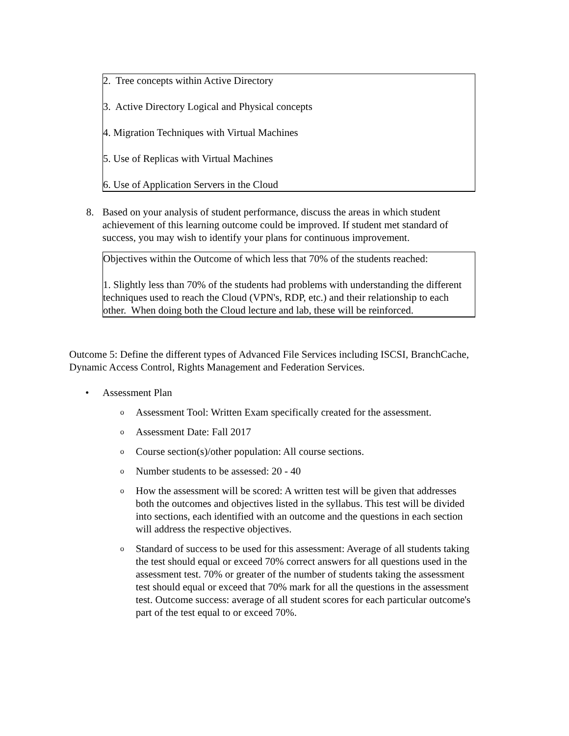2. Tree concepts within Active Directory
3. Active Directory Logical and Physical concepts
4. Migration Techniques with Virtual Machines
5. Use of Replicas with Virtual Machines
6. Use of Application Servers in the Cloud
8. Based on your analysis of student performance, discuss the areas in which student achievement of this learning outcome could be improved. If student met standard of success, you may wish to identify your plans for continuous improvement.
Objectives within the Outcome of which less that 70% of the students reached:
1. Slightly less than 70% of the students had problems with understanding the different techniques used to reach the Cloud (VPN's, RDP, etc.) and their relationship to each other. When doing both the Cloud lecture and lab, these will be reinforced.
Outcome 5: Define the different types of Advanced File Services including ISCSI, BranchCache, Dynamic Access Control, Rights Management and Federation Services.
• Assessment Plan
o
Assessment Tool: Written Exam specifically created for the assessment.
o
Assessment Date: Fall 2017
o
Course section(s)/other population: All course sections.
o
Number students to be assessed: 20 - 40
o
How the assessment will be scored: A written test will be given that addresses both the outcomes and objectives listed in the syllabus. This test will be divided into sections, each identified with an outcome and the questions in each section will address the respective objectives.
o
Standard of success to be used for this assessment: Average of all students taking the test should equal or exceed 70% correct answers for all questions used in the assessment test. 70% or greater of the number of students taking the assessment test should equal or exceed that 70% mark for all the questions in the assessment test. Outcome success: average of all student scores for each particular outcome's part of the test equal to or exceed 70%.